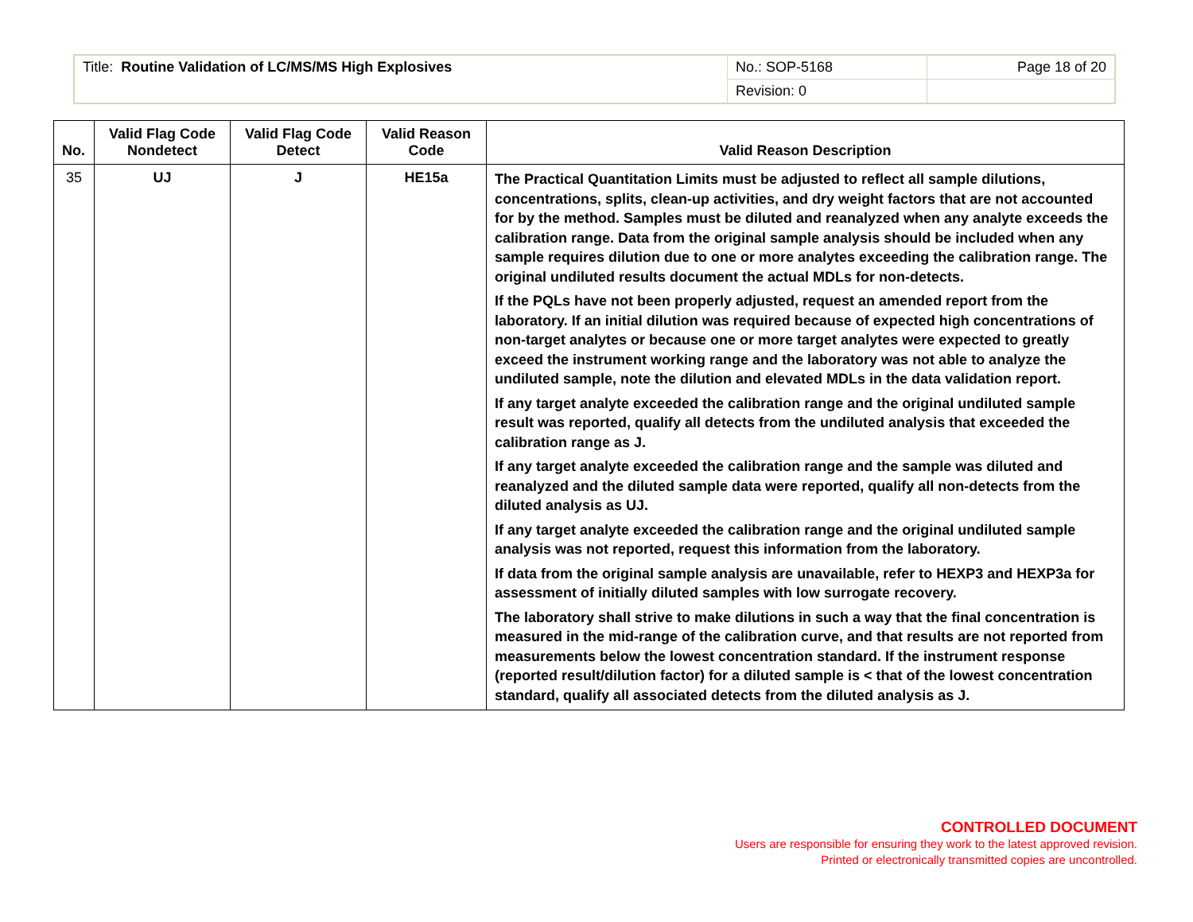| Title: Routine Validation of LC/MS/MS High Explosives | No.: SOP-5168 | Page 18 of 20 |
| | Revision: 0 | |
| No. | Valid Flag Code Nondetect | Valid Flag Code Detect | Valid Reason Code | Valid Reason Description |
| --- | --- | --- | --- | --- |
| 35 | UJ | J | HE15a | The Practical Quantitation Limits must be adjusted to reflect all sample dilutions, concentrations, splits, clean-up activities, and dry weight factors that are not accounted for by the method. Samples must be diluted and reanalyzed when any analyte exceeds the calibration range. Data from the original sample analysis should be included when any sample requires dilution due to one or more analytes exceeding the calibration range. The original undiluted results document the actual MDLs for non-detects. If the PQLs have not been properly adjusted, request an amended report from the laboratory. If an initial dilution was required because of expected high concentrations of non-target analytes or because one or more target analytes were expected to greatly exceed the instrument working range and the laboratory was not able to analyze the undiluted sample, note the dilution and elevated MDLs in the data validation report. If any target analyte exceeded the calibration range and the original undiluted sample result was reported, qualify all detects from the undiluted analysis that exceeded the calibration range as J. If any target analyte exceeded the calibration range and the sample was diluted and reanalyzed and the diluted sample data were reported, qualify all non-detects from the diluted analysis as UJ. If any target analyte exceeded the calibration range and the original undiluted sample analysis was not reported, request this information from the laboratory. If data from the original sample analysis are unavailable, refer to HEXP3 and HEXP3a for assessment of initially diluted samples with low surrogate recovery. The laboratory shall strive to make dilutions in such a way that the final concentration is measured in the mid-range of the calibration curve, and that results are not reported from measurements below the lowest concentration standard. If the instrument response (reported result/dilution factor) for a diluted sample is < that of the lowest concentration standard, qualify all associated detects from the diluted analysis as J. |
CONTROLLED DOCUMENT
Users are responsible for ensuring they work to the latest approved revision.
Printed or electronically transmitted copies are uncontrolled.